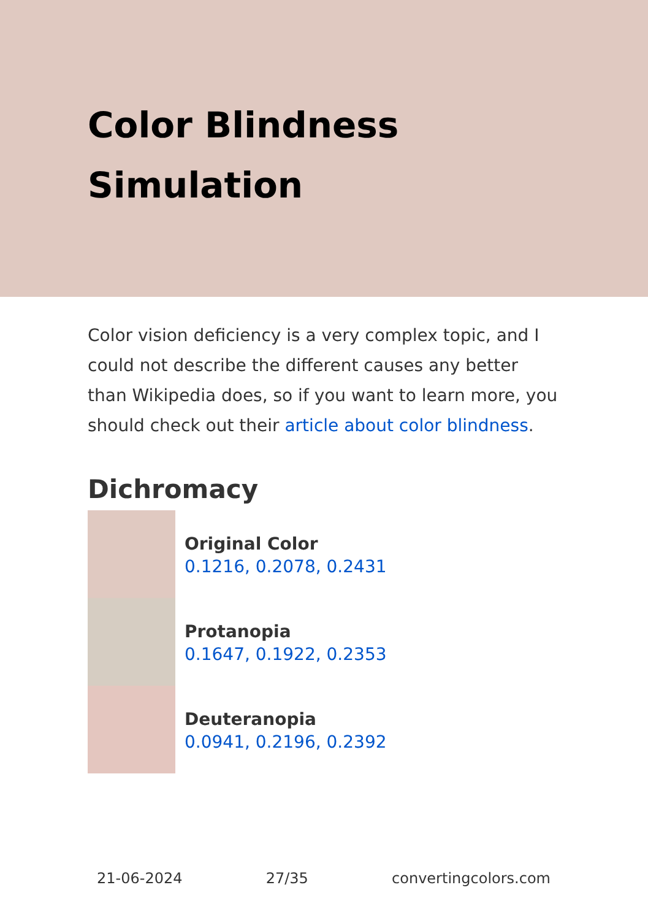Color Blindness Simulation
Color vision deficiency is a very complex topic, and I could not describe the different causes any better than Wikipedia does, so if you want to learn more, you should check out their article about color blindness.
Dichromacy
Original Color
0.1216, 0.2078, 0.2431
Protanopia
0.1647, 0.1922, 0.2353
Deuteranopia
0.0941, 0.2196, 0.2392
21-06-2024 27/35 convertingcolors.com